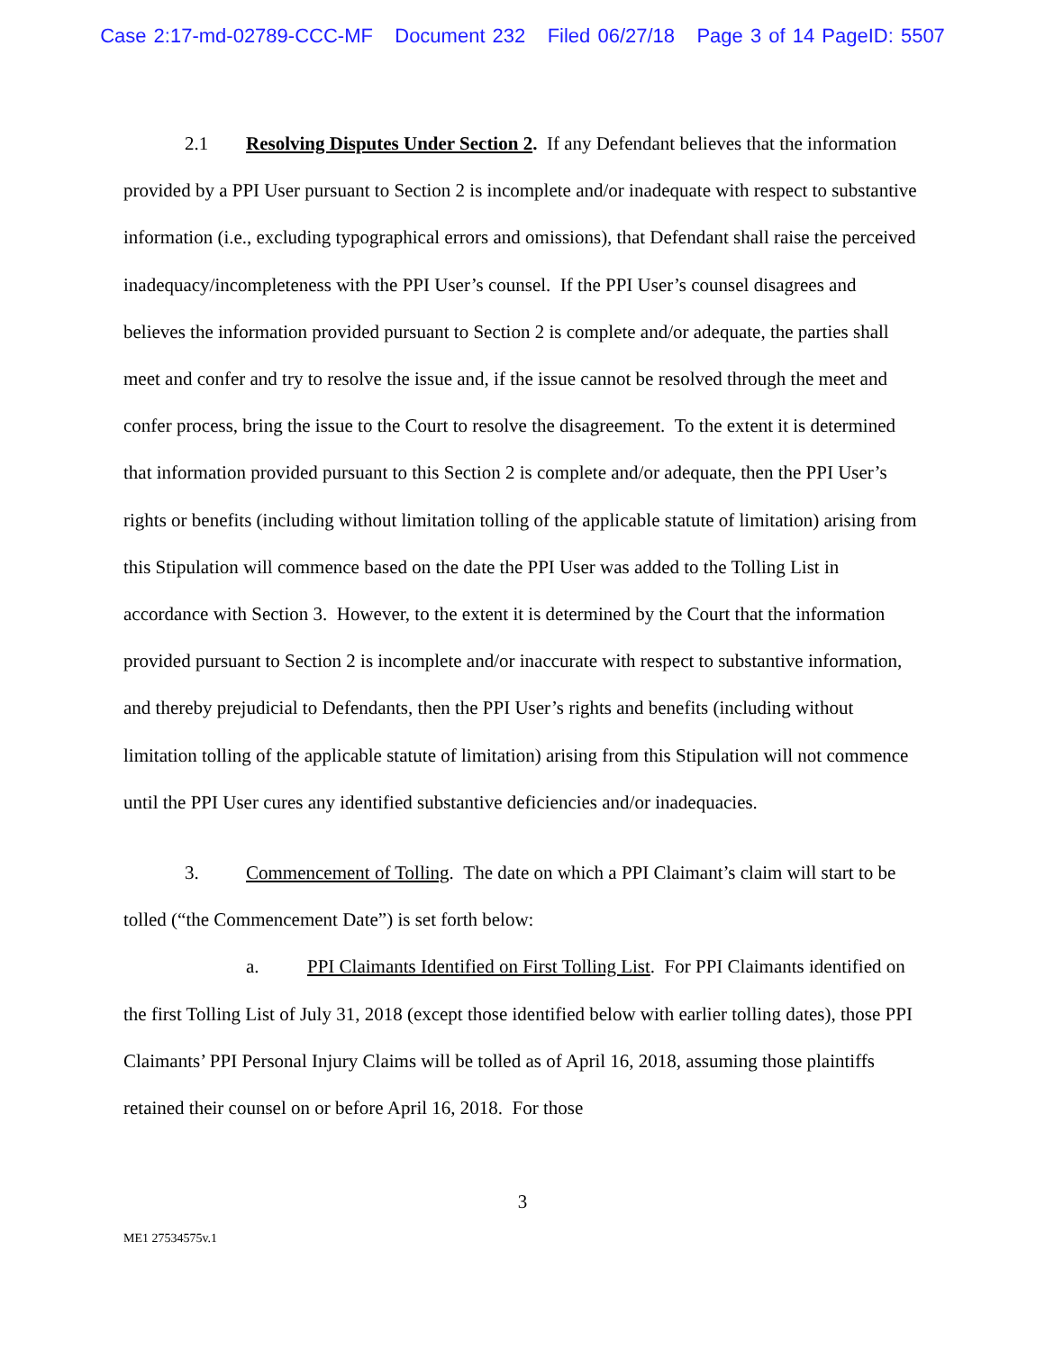Case 2:17-md-02789-CCC-MF Document 232 Filed 06/27/18 Page 3 of 14 PageID: 5507
2.1 Resolving Disputes Under Section 2. If any Defendant believes that the information provided by a PPI User pursuant to Section 2 is incomplete and/or inadequate with respect to substantive information (i.e., excluding typographical errors and omissions), that Defendant shall raise the perceived inadequacy/incompleteness with the PPI User’s counsel. If the PPI User’s counsel disagrees and believes the information provided pursuant to Section 2 is complete and/or adequate, the parties shall meet and confer and try to resolve the issue and, if the issue cannot be resolved through the meet and confer process, bring the issue to the Court to resolve the disagreement. To the extent it is determined that information provided pursuant to this Section 2 is complete and/or adequate, then the PPI User’s rights or benefits (including without limitation tolling of the applicable statute of limitation) arising from this Stipulation will commence based on the date the PPI User was added to the Tolling List in accordance with Section 3. However, to the extent it is determined by the Court that the information provided pursuant to Section 2 is incomplete and/or inaccurate with respect to substantive information, and thereby prejudicial to Defendants, then the PPI User’s rights and benefits (including without limitation tolling of the applicable statute of limitation) arising from this Stipulation will not commence until the PPI User cures any identified substantive deficiencies and/or inadequacies.
3. Commencement of Tolling. The date on which a PPI Claimant’s claim will start to be tolled (“the Commencement Date”) is set forth below:
a. PPI Claimants Identified on First Tolling List. For PPI Claimants identified on the first Tolling List of July 31, 2018 (except those identified below with earlier tolling dates), those PPI Claimants’ PPI Personal Injury Claims will be tolled as of April 16, 2018, assuming those plaintiffs retained their counsel on or before April 16, 2018. For those
3
ME1 27534575v.1